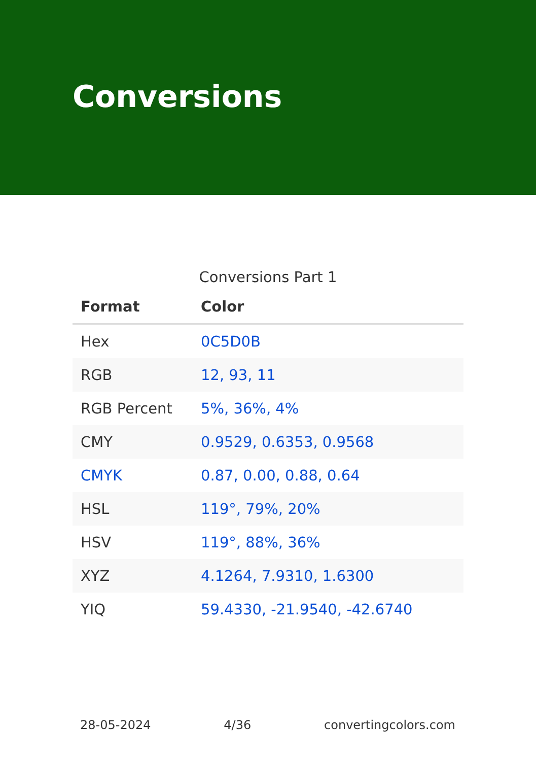Conversions
Conversions Part 1
| Format | Color |
| --- | --- |
| Hex | 0C5D0B |
| RGB | 12, 93, 11 |
| RGB Percent | 5%, 36%, 4% |
| CMY | 0.9529, 0.6353, 0.9568 |
| CMYK | 0.87, 0.00, 0.88, 0.64 |
| HSL | 119°, 79%, 20% |
| HSV | 119°, 88%, 36% |
| XYZ | 4.1264, 7.9310, 1.6300 |
| YIQ | 59.4330, -21.9540, -42.6740 |
28-05-2024 4/36 convertingcolors.com